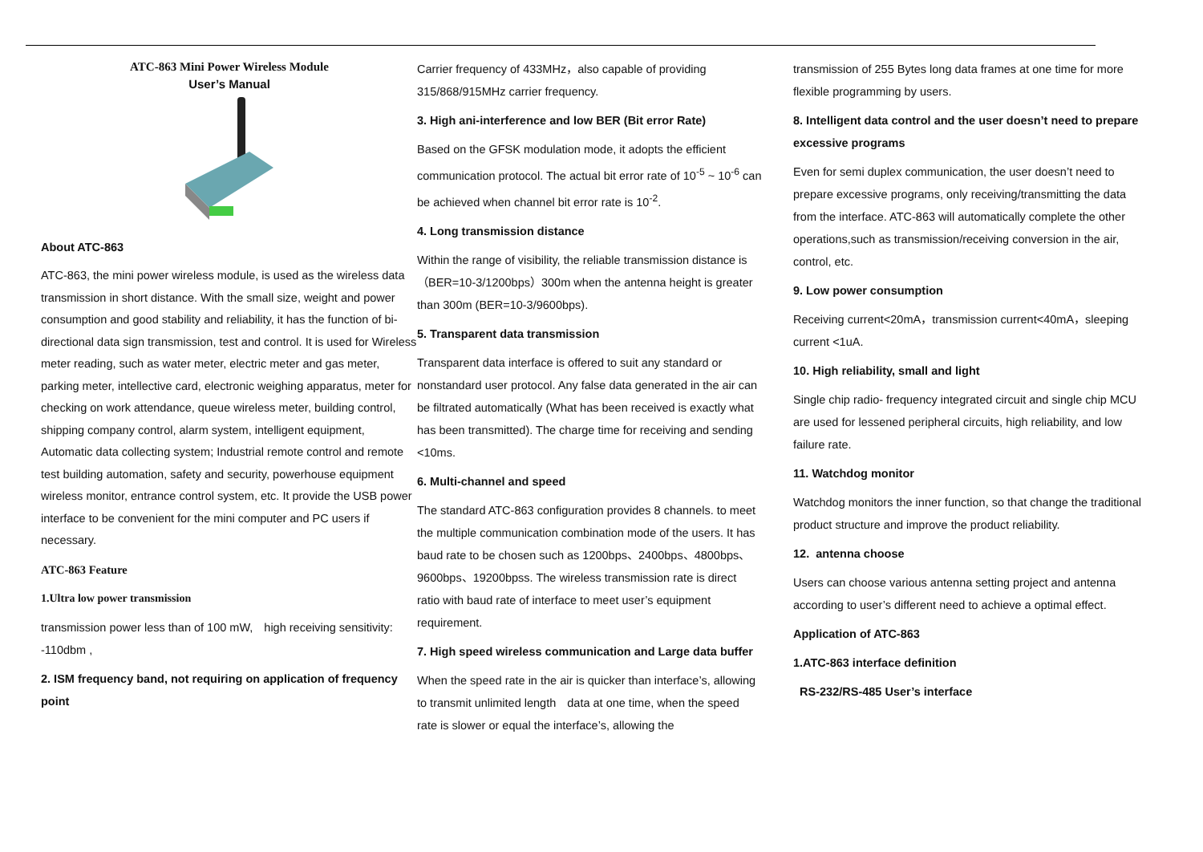ATC-863 Mini Power Wireless Module
User’s Manual
About ATC-863
ATC-863, the mini power wireless module, is used as the wireless data transmission in short distance. With the small size, weight and power consumption and good stability and reliability, it has the function of bi-directional data sign transmission, test and control. It is used for Wireless meter reading, such as water meter, electric meter and gas meter, parking meter, intellective card, electronic weighing apparatus, meter for checking on work attendance, queue wireless meter, building control, shipping company control, alarm system, intelligent equipment, Automatic data collecting system; Industrial remote control and remote test building automation, safety and security, powerhouse equipment wireless monitor, entrance control system, etc. It provide the USB power interface to be convenient for the mini computer and PC users if necessary.
ATC-863 Feature
1.Ultra low power transmission
transmission power less than of 100 mW,　high receiving sensitivity: -110dbm ,
2. ISM frequency band, not requiring on application of frequency point
Carrier frequency of 433MHz，also capable of providing 315/868/915MHz carrier frequency.
3. High ani-interference and low BER (Bit error Rate)
Based on the GFSK modulation mode, it adopts the efficient communication protocol. The actual bit error rate of 10<sup>-5</sup> ~ 10<sup>-6</sup> can be achieved when channel bit error rate is 10<sup>-2</sup>.
4. Long transmission distance
Within the range of visibility, the reliable transmission distance is（BER=10-3/1200bps）300m when the antenna height is greater than 300m (BER=10-3/9600bps).
5. Transparent data transmission
Transparent data interface is offered to suit any standard or nonstandard user protocol. Any false data generated in the air can be filtrated automatically (What has been received is exactly what has been transmitted). The charge time for receiving and sending <10ms.
6. Multi-channel and speed
The standard ATC-863 configuration provides 8 channels. to meet the multiple communication combination mode of the users. It has baud rate to be chosen such as 1200bps、2400bps、4800bps、9600bps、19200bpss. The wireless transmission rate is direct ratio with baud rate of interface to meet user’s equipment requirement.
7. High speed wireless communication and Large data buffer
When the speed rate in the air is quicker than interface’s, allowing to transmit unlimited length　data at one time, when the speed rate is slower or equal the interface’s, allowing the
transmission of 255 Bytes long data frames at one time for more flexible programming by users.
8. Intelligent data control and the user doesn’t need to prepare excessive programs
Even for semi duplex communication, the user doesn’t need to prepare excessive programs, only receiving/transmitting the data from the interface. ATC-863 will automatically complete the other operations,such as transmission/receiving conversion in the air, control, etc.
9. Low power consumption
Receiving current<20mA，transmission current<40mA，sleeping current <1uA.
10. High reliability, small and light
Single chip radio- frequency integrated circuit and single chip MCU are used for lessened peripheral circuits, high reliability, and low failure rate.
11. Watchdog monitor
Watchdog monitors the inner function, so that change the traditional product structure and improve the product reliability.
12. antenna choose
Users can choose various antenna setting project and antenna according to user’s different need to achieve a optimal effect.
Application of ATC-863
1.ATC-863 interface definition
RS-232/RS-485 User’s interface